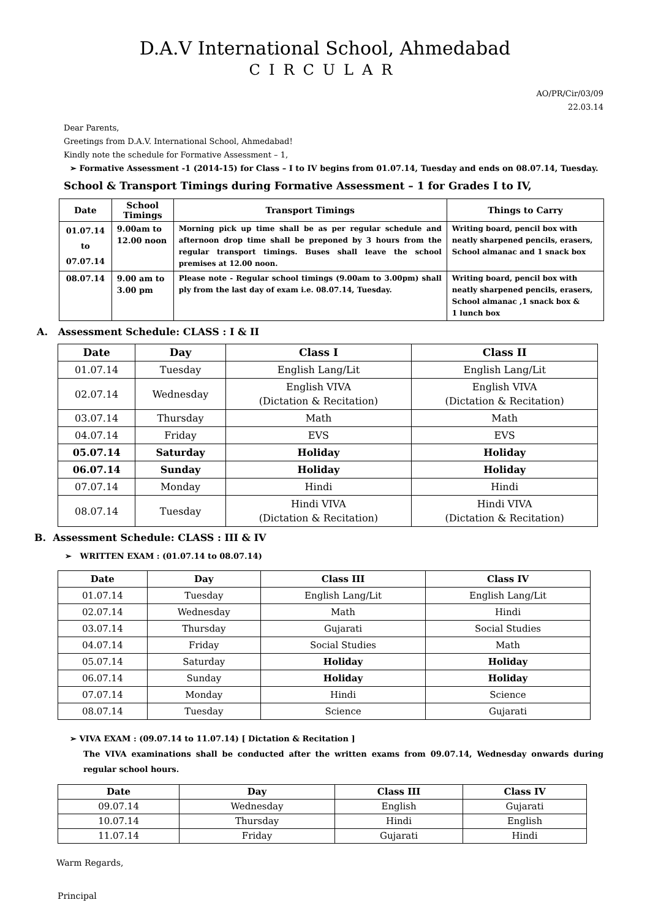D.A.V International School, Ahmedabad
CIRCULAR
AO/PR/Cir/03/09
22.03.14
Dear Parents,
Greetings from D.A.V. International School, Ahmedabad!
Kindly note the schedule for Formative Assessment – 1,
➢ Formative Assessment -1 (2014-15) for Class – I to IV begins from 01.07.14, Tuesday and ends on 08.07.14, Tuesday.
School & Transport Timings during Formative Assessment – 1 for Grades I to IV,
| Date | School Timings | Transport Timings | Things to Carry |
| --- | --- | --- | --- |
| 01.07.14 to 07.07.14 | 9.00am to 12.00 noon | Morning pick up time shall be as per regular schedule and afternoon drop time shall be preponed by 3 hours from the regular transport timings. Buses shall leave the school premises at 12.00 noon. | Writing board, pencil box with neatly sharpened pencils, erasers, School almanac and 1 snack box |
| 08.07.14 | 9.00 am to 3.00 pm | Please note - Regular school timings (9.00am to 3.00pm) shall ply from the last day of exam i.e. 08.07.14, Tuesday. | Writing board, pencil box with neatly sharpened pencils, erasers, School almanac ,1 snack box & 1 lunch box |
A. Assessment Schedule: CLASS : I & II
| Date | Day | Class I | Class II |
| --- | --- | --- | --- |
| 01.07.14 | Tuesday | English Lang/Lit | English Lang/Lit |
| 02.07.14 | Wednesday | English VIVA (Dictation & Recitation) | English VIVA (Dictation & Recitation) |
| 03.07.14 | Thursday | Math | Math |
| 04.07.14 | Friday | EVS | EVS |
| 05.07.14 | Saturday | Holiday | Holiday |
| 06.07.14 | Sunday | Holiday | Holiday |
| 07.07.14 | Monday | Hindi | Hindi |
| 08.07.14 | Tuesday | Hindi VIVA (Dictation & Recitation) | Hindi VIVA (Dictation & Recitation) |
B. Assessment Schedule: CLASS : III & IV
➢ WRITTEN EXAM : (01.07.14 to 08.07.14)
| Date | Day | Class III | Class IV |
| --- | --- | --- | --- |
| 01.07.14 | Tuesday | English Lang/Lit | English Lang/Lit |
| 02.07.14 | Wednesday | Math | Hindi |
| 03.07.14 | Thursday | Gujarati | Social Studies |
| 04.07.14 | Friday | Social Studies | Math |
| 05.07.14 | Saturday | Holiday | Holiday |
| 06.07.14 | Sunday | Holiday | Holiday |
| 07.07.14 | Monday | Hindi | Science |
| 08.07.14 | Tuesday | Science | Gujarati |
➢ VIVA EXAM : (09.07.14 to 11.07.14) [ Dictation & Recitation ]
The VIVA examinations shall be conducted after the written exams from 09.07.14, Wednesday onwards during regular school hours.
| Date | Day | Class III | Class IV |
| --- | --- | --- | --- |
| 09.07.14 | Wednesday | English | Gujarati |
| 10.07.14 | Thursday | Hindi | English |
| 11.07.14 | Friday | Gujarati | Hindi |
Warm Regards,
Principal